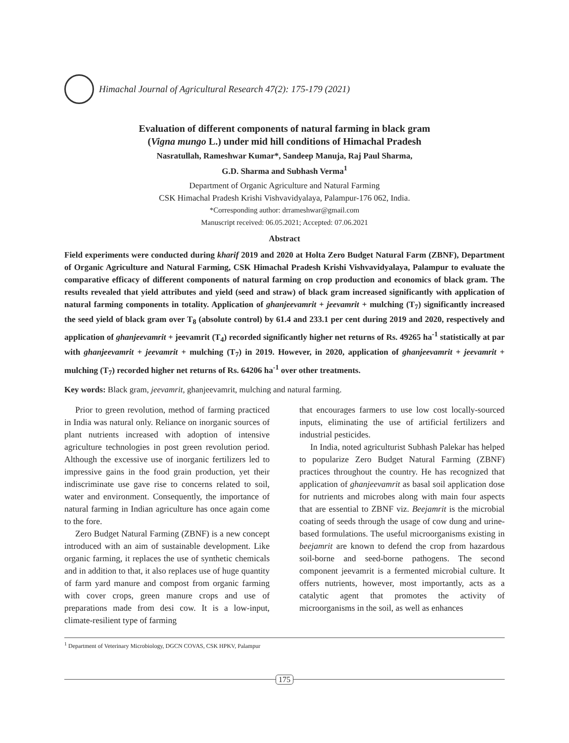Himachal Journal of Agricultural Research 47(2): 175-179 (2021)
Evaluation of different components of natural farming in black gram
(Vigna mungo L.) under mid hill conditions of Himachal Pradesh
Nasratullah, Rameshwar Kumar*, Sandeep Manuja, Raj Paul Sharma,
G.D. Sharma and Subhash Verma<sup>1</sup>
Department of Organic Agriculture and Natural Farming
CSK Himachal Pradesh Krishi Vishvavidyalaya, Palampur-176 062, India.
*Corresponding author: drrameshwar@gmail.com
Manuscript received: 06.05.2021; Accepted: 07.06.2021
Abstract
Field experiments were conducted during kharif 2019 and 2020 at Holta Zero Budget Natural Farm (ZBNF), Department of Organic Agriculture and Natural Farming, CSK Himachal Pradesh Krishi Vishvavidyalaya, Palampur to evaluate the comparative efficacy of different components of natural farming on crop production and economics of black gram. The results revealed that yield attributes and yield (seed and straw) of black gram increased significantly with application of natural farming components in totality. Application of ghanjeevamrit + jeevamrit + mulching (T<sub>7</sub>) significantly increased the seed yield of black gram over T<sub>8</sub> (absolute control) by 61.4 and 233.1 per cent during 2019 and 2020, respectively and application of ghanjeevamrit + jeevamrit (T<sub>4</sub>) recorded significantly higher net returns of Rs. 49265 ha<sup>-1</sup> statistically at par with ghanjeevamrit + jeevamrit + mulching (T<sub>7</sub>) in 2019. However, in 2020, application of ghanjeevamrit + jeevamrit + mulching (T<sub>7</sub>) recorded higher net returns of Rs. 64206 ha<sup>-1</sup> over other treatments.
Key words: Black gram, jeevamrit, ghanjeevamrit, mulching and natural farming.
Prior to green revolution, method of farming practiced in India was natural only. Reliance on inorganic sources of plant nutrients increased with adoption of intensive agriculture technologies in post green revolution period. Although the excessive use of inorganic fertilizers led to impressive gains in the food grain production, yet their indiscriminate use gave rise to concerns related to soil, water and environment. Consequently, the importance of natural farming in Indian agriculture has once again come to the fore.
Zero Budget Natural Farming (ZBNF) is a new concept introduced with an aim of sustainable development. Like organic farming, it replaces the use of synthetic chemicals and in addition to that, it also replaces use of huge quantity of farm yard manure and compost from organic farming with cover crops, green manure crops and use of preparations made from desi cow. It is a low-input, climate-resilient type of farming
that encourages farmers to use low cost locally-sourced inputs, eliminating the use of artificial fertilizers and industrial pesticides.
In India, noted agriculturist Subhash Palekar has helped to popularize Zero Budget Natural Farming (ZBNF) practices throughout the country. He has recognized that application of ghanjeevamrit as basal soil application dose for nutrients and microbes along with main four aspects that are essential to ZBNF viz. Beejamrit is the microbial coating of seeds through the usage of cow dung and urine-based formulations. The useful microorganisms existing in beejamrit are known to defend the crop from hazardous soil-borne and seed-borne pathogens. The second component jeevamrit is a fermented microbial culture. It offers nutrients, however, most importantly, acts as a catalytic agent that promotes the activity of microorganisms in the soil, as well as enhances
<sup>1</sup> Department of Veterinary Microbiology, DGCN COVAS, CSK HPKV, Palampur
175